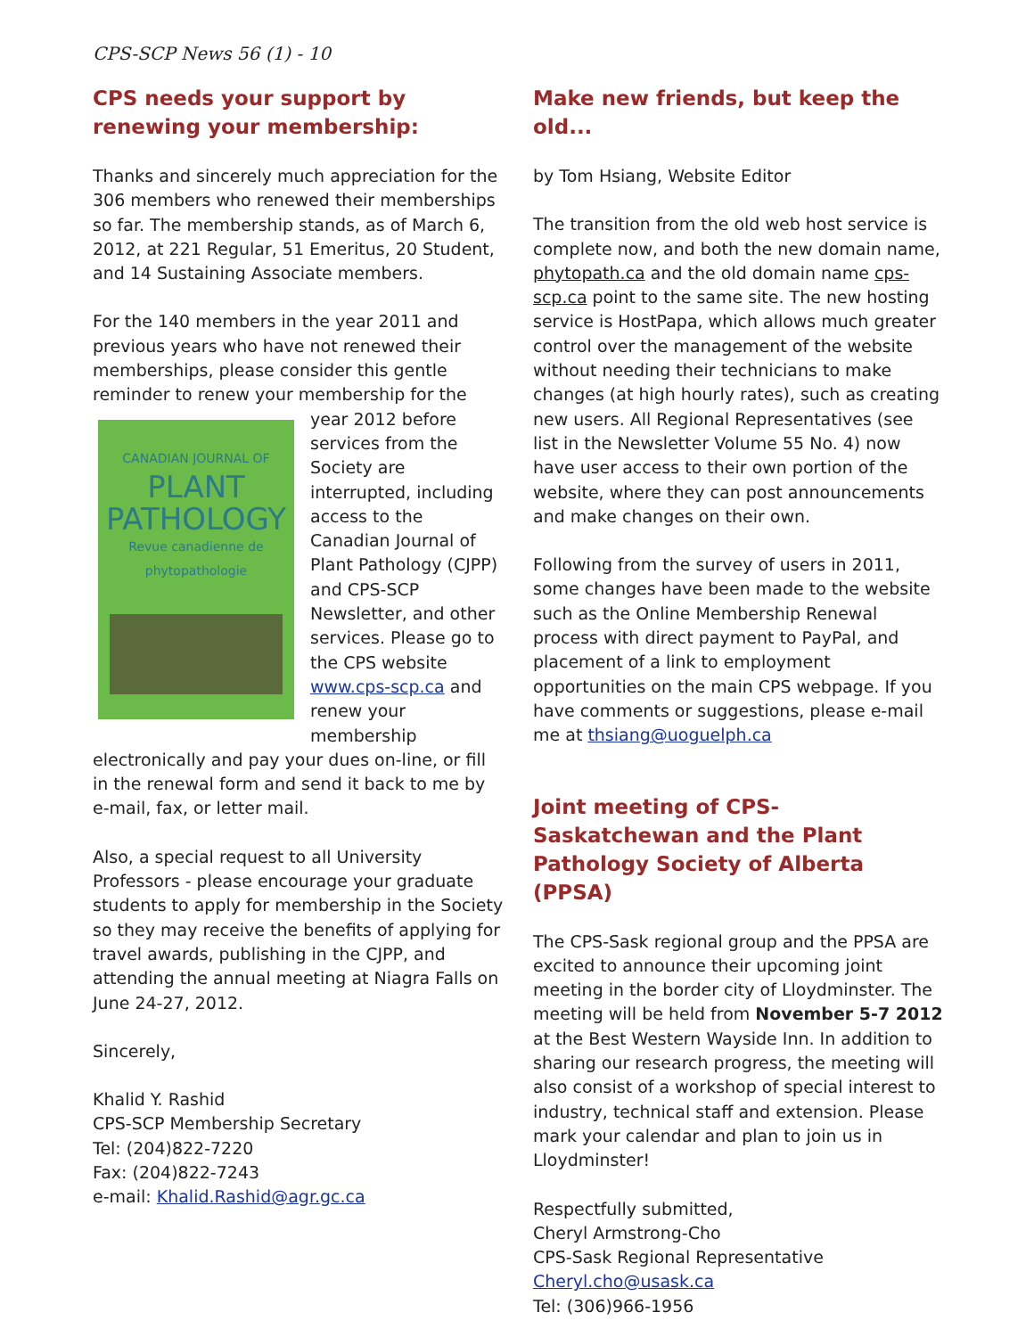CPS-SCP News 56 (1) - 10
CPS needs your support by renewing your membership:
Thanks and sincerely much appreciation for the 306 members who renewed their memberships so far. The membership stands, as of March 6, 2012, at 221 Regular, 51 Emeritus, 20 Student, and 14 Sustaining Associate members.
For the 140 members in the year 2011 and previous years who have not renewed their memberships, please consider this gentle reminder to renew your membership for the year CANADIAN JOURNAL OF
PLANT PATHOLOGY
Revue canadienne de phytopathologie 2012 before services from the Society are interrupted, including access to the Canadian Journal of Plant Pathology (CJPP) and CPS-SCP Newsletter, and other services. Please go to the CPS website www.cps-scp.ca and renew your membership electronically and pay your dues on-line, or fill in the renewal form and send it back to me by e-mail, fax, or letter mail.
Also, a special request to all University Professors - please encourage your graduate students to apply for membership in the Society so they may receive the benefits of applying for travel awards, publishing in the CJPP, and attending the annual meeting at Niagra Falls on June 24-27, 2012.
Sincerely,
Khalid Y. Rashid
CPS-SCP Membership Secretary
Tel: (204)822-7220
Fax: (204)822-7243
e-mail: Khalid.Rashid@agr.gc.ca
Make new friends, but keep the old...
by Tom Hsiang, Website Editor
The transition from the old web host service is complete now, and both the new domain name, phytopath.ca and the old domain name cps-scp.ca point to the same site. The new hosting service is HostPapa, which allows much greater control over the management of the website without needing their technicians to make changes (at high hourly rates), such as creating new users. All Regional Representatives (see list in the Newsletter Volume 55 No. 4) now have user access to their own portion of the website, where they can post announcements and make changes on their own.
Following from the survey of users in 2011, some changes have been made to the website such as the Online Membership Renewal process with direct payment to PayPal, and placement of a link to employment opportunities on the main CPS webpage. If you have comments or suggestions, please e-mail me at thsiang@uoguelph.ca
Joint meeting of CPS-Saskatchewan and the Plant Pathology Society of Alberta (PPSA)
The CPS-Sask regional group and the PPSA are excited to announce their upcoming joint meeting in the border city of Lloydminster. The meeting will be held from November 5-7 2012 at the Best Western Wayside Inn. In addition to sharing our research progress, the meeting will also consist of a workshop of special interest to industry, technical staff and extension. Please mark your calendar and plan to join us in Lloydminster!
Respectfully submitted,
Cheryl Armstrong-Cho
CPS-Sask Regional Representative
Cheryl.cho@usask.ca
Tel: (306)966-1956